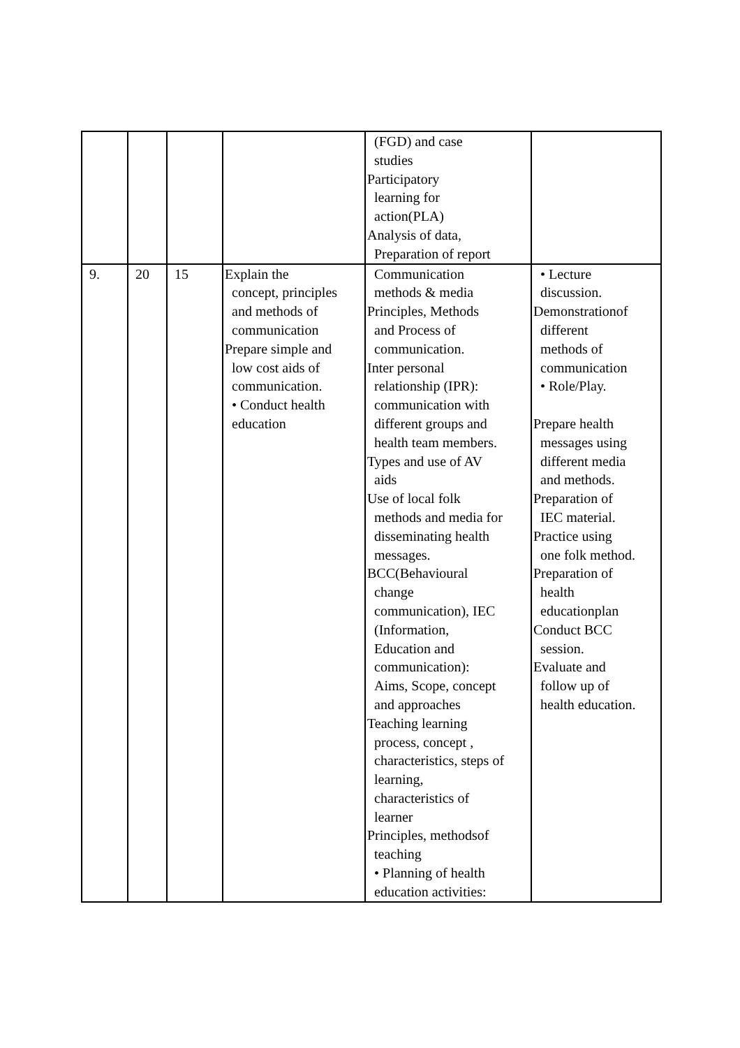| | | | | (FGD) and case studies Participatory learning for action(PLA) Analysis of data, Preparation of report | |
| 9. | 20 | 15 | Explain the concept, principles and methods of communication Prepare simple and low cost aids of communication. • Conduct health education | Communication methods & media Principles, Methods and Process of communication. Inter personal relationship (IPR): communication with different groups and health team members. Types and use of AV aids Use of local folk methods and media for disseminating health messages. BCC(Behavioural change communication), IEC (Information, Education and communication): Aims, Scope, concept and approaches Teaching learning process, concept , characteristics, steps of learning, characteristics of learner Principles, methodsof teaching • Planning of health education activities: | • Lecture discussion. Demonstrationof different methods of communication • Role/Play. Prepare health messages using different media and methods. Preparation of IEC material. Practice using one folk method. Preparation of health educationplan Conduct BCC session. Evaluate and follow up of health education. |